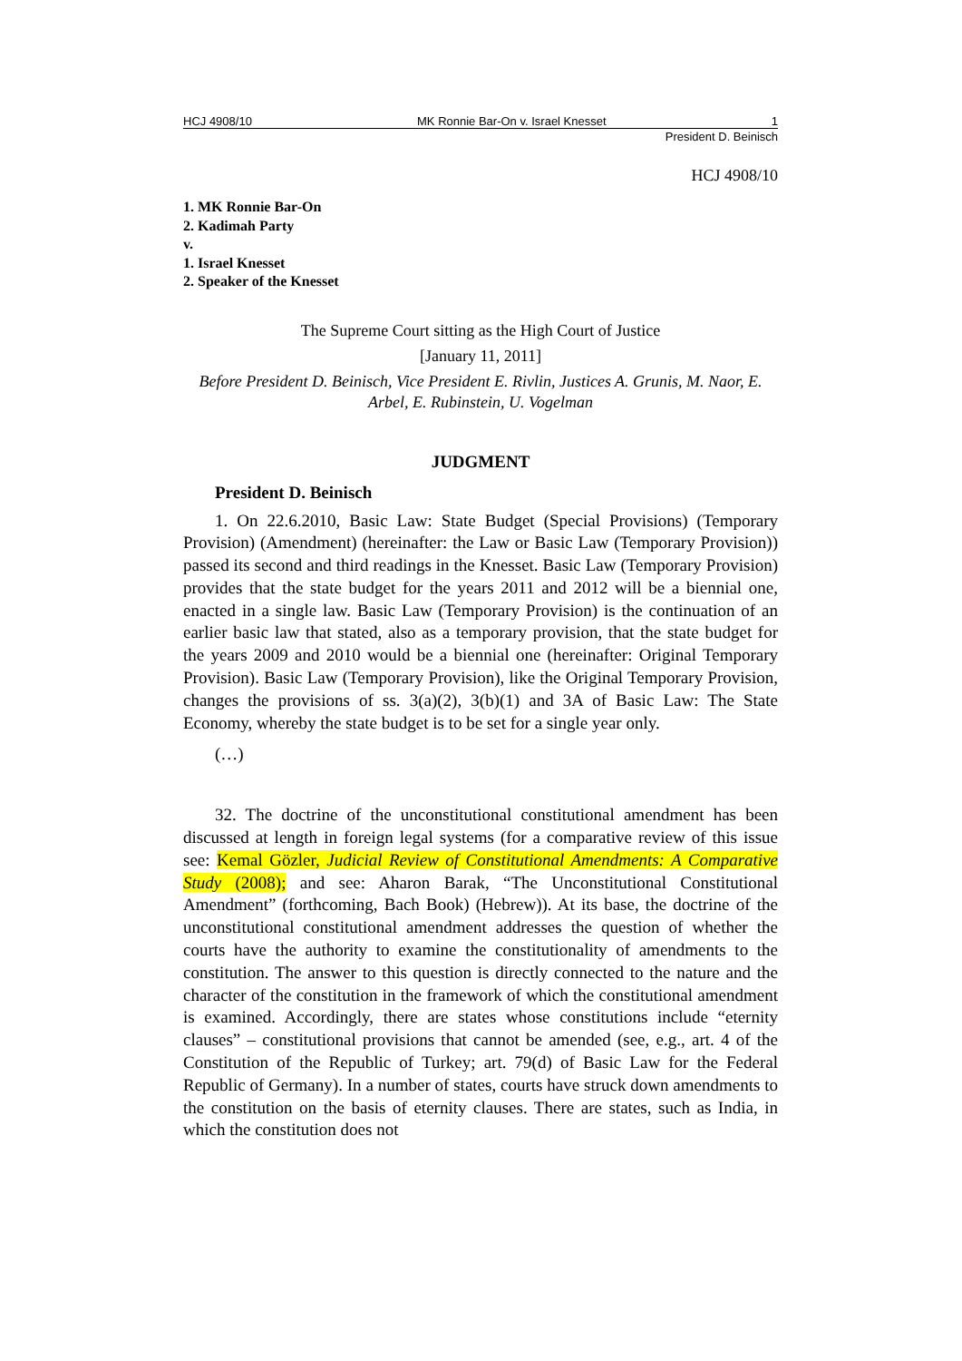HCJ 4908/10 MK Ronnie Bar-On v. Israel Knesset 1
President D. Beinisch
HCJ 4908/10
1. MK Ronnie Bar-On
2. Kadimah Party
v.
1. Israel Knesset
2. Speaker of the Knesset
The Supreme Court sitting as the High Court of Justice
[January 11, 2011]
Before President D. Beinisch, Vice President E. Rivlin, Justices A. Grunis, M. Naor, E. Arbel, E. Rubinstein, U. Vogelman
JUDGMENT
President D. Beinisch
1. On 22.6.2010, Basic Law: State Budget (Special Provisions) (Temporary Provision) (Amendment) (hereinafter: the Law or Basic Law (Temporary Provision)) passed its second and third readings in the Knesset. Basic Law (Temporary Provision) provides that the state budget for the years 2011 and 2012 will be a biennial one, enacted in a single law. Basic Law (Temporary Provision) is the continuation of an earlier basic law that stated, also as a temporary provision, that the state budget for the years 2009 and 2010 would be a biennial one (hereinafter: Original Temporary Provision). Basic Law (Temporary Provision), like the Original Temporary Provision, changes the provisions of ss. 3(a)(2), 3(b)(1) and 3A of Basic Law: The State Economy, whereby the state budget is to be set for a single year only.
(…)
32. The doctrine of the unconstitutional constitutional amendment has been discussed at length in foreign legal systems (for a comparative review of this issue see: Kemal Gözler, Judicial Review of Constitutional Amendments: A Comparative Study (2008); and see: Aharon Barak, “The Unconstitutional Constitutional Amendment” (forthcoming, Bach Book) (Hebrew)). At its base, the doctrine of the unconstitutional constitutional amendment addresses the question of whether the courts have the authority to examine the constitutionality of amendments to the constitution. The answer to this question is directly connected to the nature and the character of the constitution in the framework of which the constitutional amendment is examined. Accordingly, there are states whose constitutions include “eternity clauses” – constitutional provisions that cannot be amended (see, e.g., art. 4 of the Constitution of the Republic of Turkey; art. 79(d) of Basic Law for the Federal Republic of Germany). In a number of states, courts have struck down amendments to the constitution on the basis of eternity clauses. There are states, such as India, in which the constitution does not